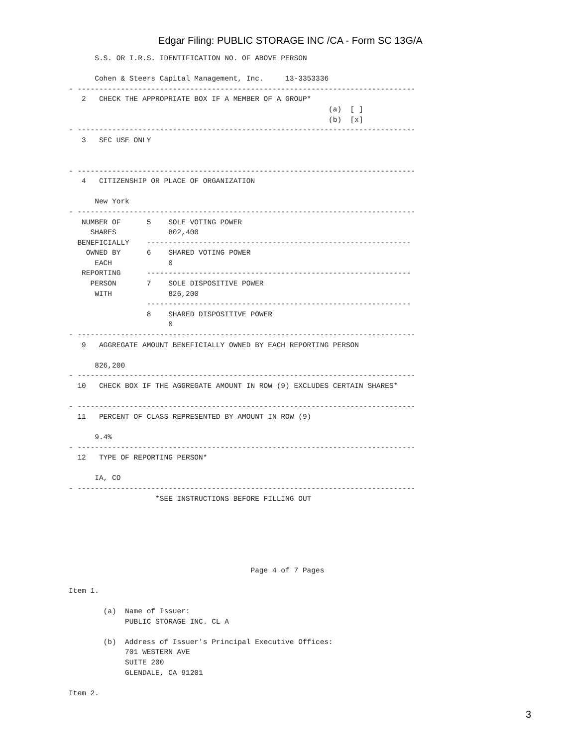Edgar Filing: PUBLIC STORAGE INC /CA - Form SC 13G/A
      S.S. OR I.R.S. IDENTIFICATION NO. OF ABOVE PERSON

      Cohen & Steers Capital Management, Inc.     13-3353336
- ------------------------------------------------------------------------------
   2   CHECK THE APPROPRIATE BOX IF A MEMBER OF A GROUP*
                                                            (a)  [ ]
                                                            (b)  [x]
- ------------------------------------------------------------------------------
   3   SEC USE ONLY


- ------------------------------------------------------------------------------
   4   CITIZENSHIP OR PLACE OF ORGANIZATION

      New York
- ------------------------------------------------------------------------------
   NUMBER OF      5    SOLE VOTING POWER
     SHARES            802,400
  BENEFICIALLY    -------------------------------------------------------------
    OWNED BY      6    SHARED VOTING POWER
      EACH             0
   REPORTING      -------------------------------------------------------------
     PERSON       7    SOLE DISPOSITIVE POWER
      WITH             826,200
                  -------------------------------------------------------------
                  8    SHARED DISPOSITIVE POWER
                       0
- ------------------------------------------------------------------------------
   9   AGGREGATE AMOUNT BENEFICIALLY OWNED BY EACH REPORTING PERSON

      826,200
- ------------------------------------------------------------------------------
  10   CHECK BOX IF THE AGGREGATE AMOUNT IN ROW (9) EXCLUDES CERTAIN SHARES*

- ------------------------------------------------------------------------------
  11   PERCENT OF CLASS REPRESENTED BY AMOUNT IN ROW (9)

      9.4%
- ------------------------------------------------------------------------------
  12   TYPE OF REPORTING PERSON*

      IA, CO
- ------------------------------------------------------------------------------
                    *SEE INSTRUCTIONS BEFORE FILLING OUT






                                          Page 4 of 7 Pages

Item 1.

        (a)  Name of Issuer:
             PUBLIC STORAGE INC. CL A

        (b)  Address of Issuer's Principal Executive Offices:
             701 WESTERN AVE
             SUITE 200
             GLENDALE, CA 91201

Item 2.
3